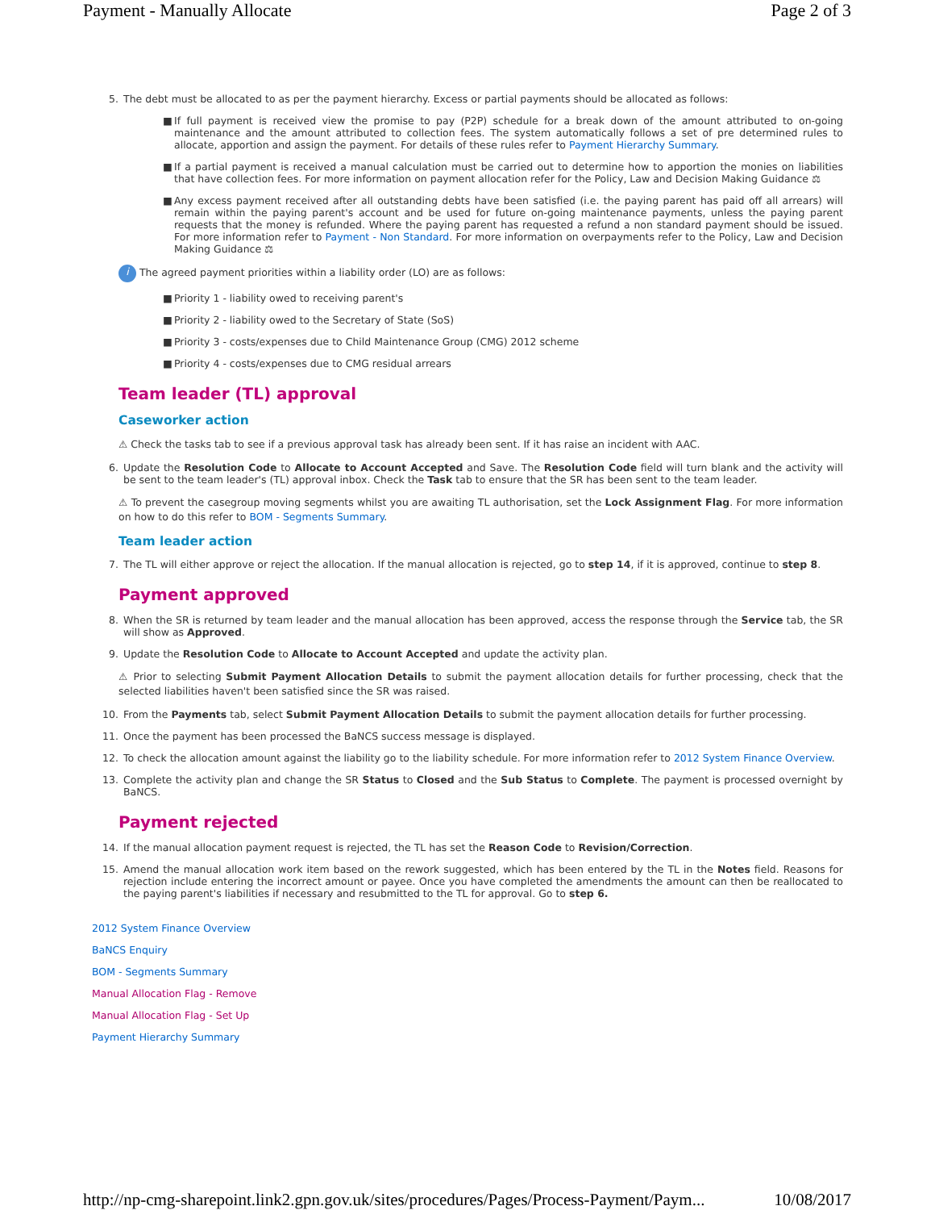Payment - Manually Allocate Page 2 of 3
5. The debt must be allocated to as per the payment hierarchy. Excess or partial payments should be allocated as follows:
■ If full payment is received view the promise to pay (P2P) schedule for a break down of the amount attributed to on-going maintenance and the amount attributed to collection fees. The system automatically follows a set of pre determined rules to allocate, apportion and assign the payment. For details of these rules refer to Payment Hierarchy Summary.
■ If a partial payment is received a manual calculation must be carried out to determine how to apportion the monies on liabilities that have collection fees. For more information on payment allocation refer for the Policy, Law and Decision Making Guidance ⚖
■ Any excess payment received after all outstanding debts have been satisfied (i.e. the paying parent has paid off all arrears) will remain within the paying parent's account and be used for future on-going maintenance payments, unless the paying parent requests that the money is refunded. Where the paying parent has requested a refund a non standard payment should be issued. For more information refer to Payment - Non Standard. For more information on overpayments refer to the Policy, Law and Decision Making Guidance ⚖
i The agreed payment priorities within a liability order (LO) are as follows:
■ Priority 1 - liability owed to receiving parent's
■ Priority 2 - liability owed to the Secretary of State (SoS)
■ Priority 3 - costs/expenses due to Child Maintenance Group (CMG) 2012 scheme
■ Priority 4 - costs/expenses due to CMG residual arrears
Team leader (TL) approval
Caseworker action
⚠ Check the tasks tab to see if a previous approval task has already been sent. If it has raise an incident with AAC.
6. Update the Resolution Code to Allocate to Account Accepted and Save. The Resolution Code field will turn blank and the activity will be sent to the team leader's (TL) approval inbox. Check the Task tab to ensure that the SR has been sent to the team leader.
⚠ To prevent the casegroup moving segments whilst you are awaiting TL authorisation, set the Lock Assignment Flag. For more information on how to do this refer to BOM - Segments Summary.
Team leader action
7. The TL will either approve or reject the allocation. If the manual allocation is rejected, go to step 14, if it is approved, continue to step 8.
Payment approved
8. When the SR is returned by team leader and the manual allocation has been approved, access the response through the Service tab, the SR will show as Approved.
9. Update the Resolution Code to Allocate to Account Accepted and update the activity plan.
⚠ Prior to selecting Submit Payment Allocation Details to submit the payment allocation details for further processing, check that the selected liabilities haven't been satisfied since the SR was raised.
10. From the Payments tab, select Submit Payment Allocation Details to submit the payment allocation details for further processing.
11. Once the payment has been processed the BaNCS success message is displayed.
12. To check the allocation amount against the liability go to the liability schedule. For more information refer to 2012 System Finance Overview.
13. Complete the activity plan and change the SR Status to Closed and the Sub Status to Complete. The payment is processed overnight by BaNCS.
Payment rejected
14. If the manual allocation payment request is rejected, the TL has set the Reason Code to Revision/Correction.
15. Amend the manual allocation work item based on the rework suggested, which has been entered by the TL in the Notes field. Reasons for rejection include entering the incorrect amount or payee. Once you have completed the amendments the amount can then be reallocated to the paying parent's liabilities if necessary and resubmitted to the TL for approval. Go to step 6.
2012 System Finance Overview
BaNCS Enquiry
BOM - Segments Summary
Manual Allocation Flag - Remove
Manual Allocation Flag - Set Up
Payment Hierarchy Summary
http://np-cmg-sharepoint.link2.gpn.gov.uk/sites/procedures/Pages/Process-Payment/Paym... 10/08/2017